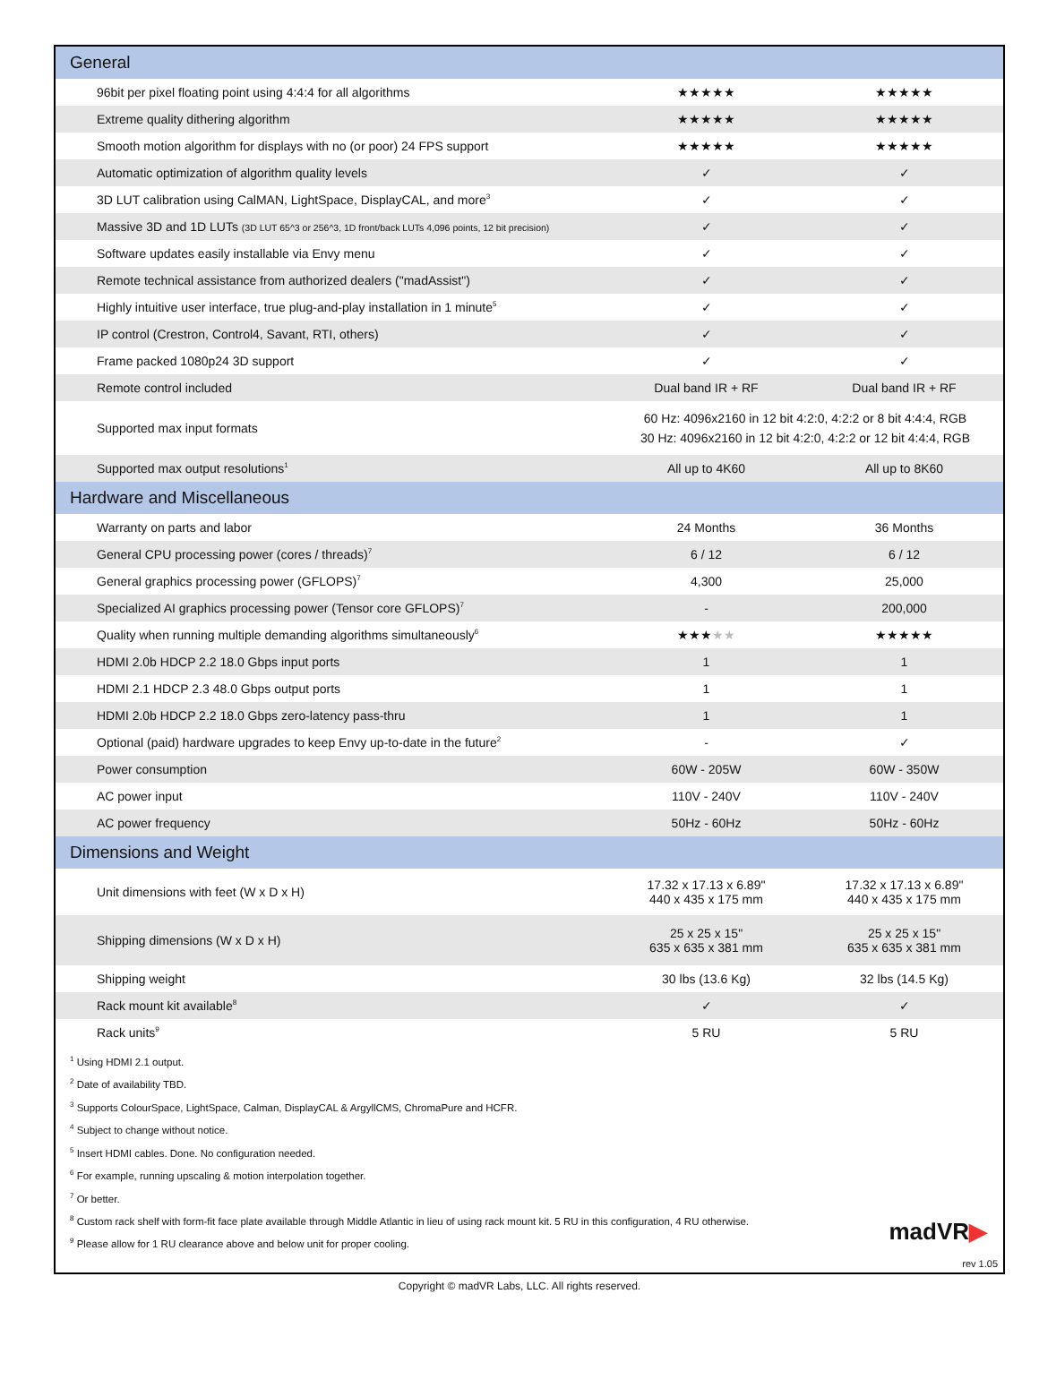| General | | |
| 96bit per pixel floating point using 4:4:4 for all algorithms | ★★★★★ | ★★★★★ |
| Extreme quality dithering algorithm | ★★★★★ | ★★★★★ |
| Smooth motion algorithm for displays with no (or poor) 24 FPS support | ★★★★★ | ★★★★★ |
| Automatic optimization of algorithm quality levels | ✓ | ✓ |
| 3D LUT calibration using CalMAN, LightSpace, DisplayCAL, and more<sup>3</sup> | ✓ | ✓ |
| Massive 3D and 1D LUTs (3D LUT 65^3 or 256^3, 1D front/back LUTs 4,096 points, 12 bit precision) | ✓ | ✓ |
| Software updates easily installable via Envy menu | ✓ | ✓ |
| Remote technical assistance from authorized dealers ("madAssist") | ✓ | ✓ |
| Highly intuitive user interface, true plug-and-play installation in 1 minute<sup>5</sup> | ✓ | ✓ |
| IP control (Crestron, Control4, Savant, RTI, others) | ✓ | ✓ |
| Frame packed 1080p24 3D support | ✓ | ✓ |
| Remote control included | Dual band IR + RF | Dual band IR + RF |
| Supported max input formats | 60 Hz: 4096x2160 in 12 bit 4:2:0, 4:2:2 or 8 bit 4:4:4, RGB 30 Hz: 4096x2160 in 12 bit 4:2:0, 4:2:2 or 12 bit 4:4:4, RGB | |
| Supported max output resolutions<sup>1</sup> | All up to 4K60 | All up to 8K60 |
| Hardware and Miscellaneous | | |
| Warranty on parts and labor | 24 Months | 36 Months |
| General CPU processing power (cores / threads)<sup>7</sup> | 6 / 12 | 6 / 12 |
| General graphics processing power (GFLOPS)<sup>7</sup> | 4,300 | 25,000 |
| Specialized AI graphics processing power (Tensor core GFLOPS)<sup>7</sup> | - | 200,000 |
| Quality when running multiple demanding algorithms simultaneously<sup>6</sup> | ★★★ ★★ | ★★★★★ |
| HDMI 2.0b HDCP 2.2 18.0 Gbps input ports | 1 | 1 |
| HDMI 2.1 HDCP 2.3 48.0 Gbps output ports | 1 | 1 |
| HDMI 2.0b HDCP 2.2 18.0 Gbps zero-latency pass-thru | 1 | 1 |
| Optional (paid) hardware upgrades to keep Envy up-to-date in the future<sup>2</sup> | - | ✓ |
| Power consumption | 60W - 205W | 60W - 350W |
| AC power input | 110V - 240V | 110V - 240V |
| AC power frequency | 50Hz - 60Hz | 50Hz - 60Hz |
| Dimensions and Weight | | |
| Unit dimensions with feet (W x D x H) | 17.32 x 17.13 x 6.89" 440 x 435 x 175 mm | 17.32 x 17.13 x 6.89" 440 x 435 x 175 mm |
| Shipping dimensions (W x D x H) | 25 x 25 x 15" 635 x 635 x 381 mm | 25 x 25 x 15" 635 x 635 x 381 mm |
| Shipping weight | 30 lbs (13.6 Kg) | 32 lbs (14.5 Kg) |
| Rack mount kit available<sup>8</sup> | ✓ | ✓ |
| Rack units<sup>9</sup> | 5 RU | 5 RU |
<sup>1</sup> Using HDMI 2.1 output.
<sup>2</sup> Date of availability TBD.
<sup>3</sup> Supports ColourSpace, LightSpace, Calman, DisplayCAL & ArgyllCMS, ChromaPure and HCFR.
<sup>4</sup> Subject to change without notice.
<sup>5</sup> Insert HDMI cables. Done. No configuration needed.
<sup>6</sup> For example, running upscaling & motion interpolation together.
<sup>7</sup> Or better.
<sup>8</sup> Custom rack shelf with form-fit face plate available through Middle Atlantic in lieu of using rack mount kit. 5 RU in this configuration, 4 RU otherwise.
<sup>9</sup> Please allow for 1 RU clearance above and below unit for proper cooling.
madVR▶
rev 1.05
Copyright © madVR Labs, LLC. All rights reserved.